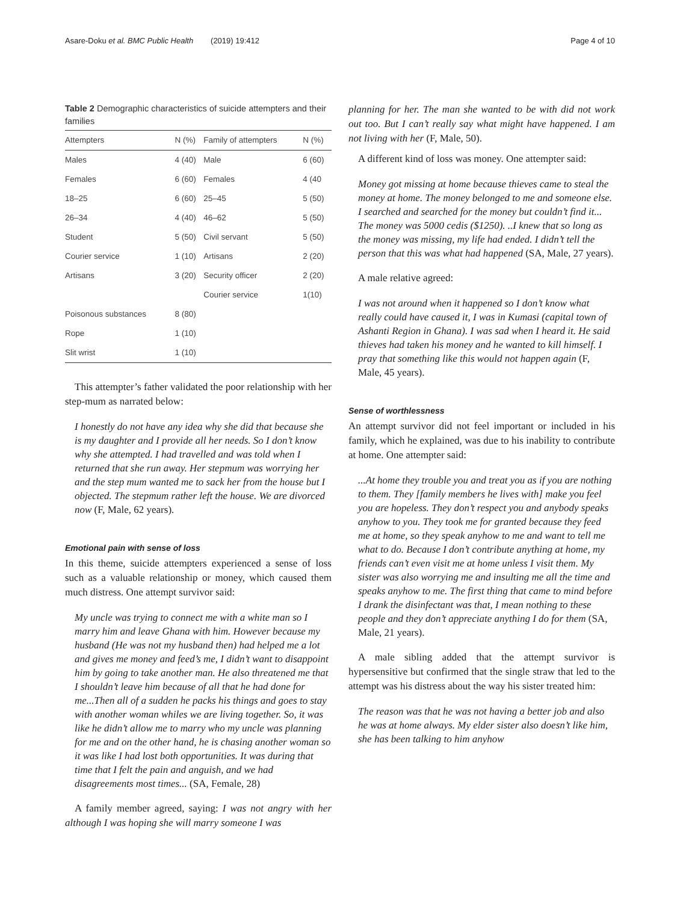Asare-Doku et al. BMC Public Health (2019) 19:412
Page 4 of 10
Table 2 Demographic characteristics of suicide attempters and their families
| Attempters | N (%) | Family of attempters | N (%) |
| --- | --- | --- | --- |
| Males | 4 (40) | Male | 6 (60) |
| Females | 6 (60) | Females | 4 (40 |
| 18–25 | 6 (60) | 25–45 | 5 (50) |
| 26–34 | 4 (40) | 46–62 | 5 (50) |
| Student | 5 (50) | Civil servant | 5 (50) |
| Courier service | 1 (10) | Artisans | 2 (20) |
| Artisans | 3 (20) | Security officer | 2 (20) |
| | | Courier service | 1(10) |
| Poisonous substances | 8 (80) | | |
| Rope | 1 (10) | | |
| Slit wrist | 1 (10) | | |
This attempter’s father validated the poor relationship with her step-mum as narrated below:
I honestly do not have any idea why she did that because she is my daughter and I provide all her needs. So I don’t know why she attempted. I had travelled and was told when I returned that she run away. Her stepmum was worrying her and the step mum wanted me to sack her from the house but I objected. The stepmum rather left the house. We are divorced now (F, Male, 62 years).
Emotional pain with sense of loss
In this theme, suicide attempters experienced a sense of loss such as a valuable relationship or money, which caused them much distress. One attempt survivor said:
My uncle was trying to connect me with a white man so I marry him and leave Ghana with him. However because my husband (He was not my husband then) had helped me a lot and gives me money and feed’s me, I didn’t want to disappoint him by going to take another man. He also threatened me that I shouldn’t leave him because of all that he had done for me...Then all of a sudden he packs his things and goes to stay with another woman whiles we are living together. So, it was like he didn’t allow me to marry who my uncle was planning for me and on the other hand, he is chasing another woman so it was like I had lost both opportunities. It was during that time that I felt the pain and anguish, and we had disagreements most times... (SA, Female, 28)
A family member agreed, saying: I was not angry with her although I was hoping she will marry someone I was
planning for her. The man she wanted to be with did not work out too. But I can’t really say what might have happened. I am not living with her (F, Male, 50).
A different kind of loss was money. One attempter said:
Money got missing at home because thieves came to steal the money at home. The money belonged to me and someone else. I searched and searched for the money but couldn’t find it... The money was 5000 cedis ($1250). ..I knew that so long as the money was missing, my life had ended. I didn’t tell the person that this was what had happened (SA, Male, 27 years).
A male relative agreed:
I was not around when it happened so I don’t know what really could have caused it, I was in Kumasi (capital town of Ashanti Region in Ghana). I was sad when I heard it. He said thieves had taken his money and he wanted to kill himself. I pray that something like this would not happen again (F, Male, 45 years).
Sense of worthlessness
An attempt survivor did not feel important or included in his family, which he explained, was due to his inability to contribute at home. One attempter said:
...At home they trouble you and treat you as if you are nothing to them. They [family members he lives with] make you feel you are hopeless. They don’t respect you and anybody speaks anyhow to you. They took me for granted because they feed me at home, so they speak anyhow to me and want to tell me what to do. Because I don’t contribute anything at home, my friends can’t even visit me at home unless I visit them. My sister was also worrying me and insulting me all the time and speaks anyhow to me. The first thing that came to mind before I drank the disinfectant was that, I mean nothing to these people and they don’t appreciate anything I do for them (SA, Male, 21 years).
A male sibling added that the attempt survivor is hypersensitive but confirmed that the single straw that led to the attempt was his distress about the way his sister treated him:
The reason was that he was not having a better job and also he was at home always. My elder sister also doesn’t like him, she has been talking to him anyhow